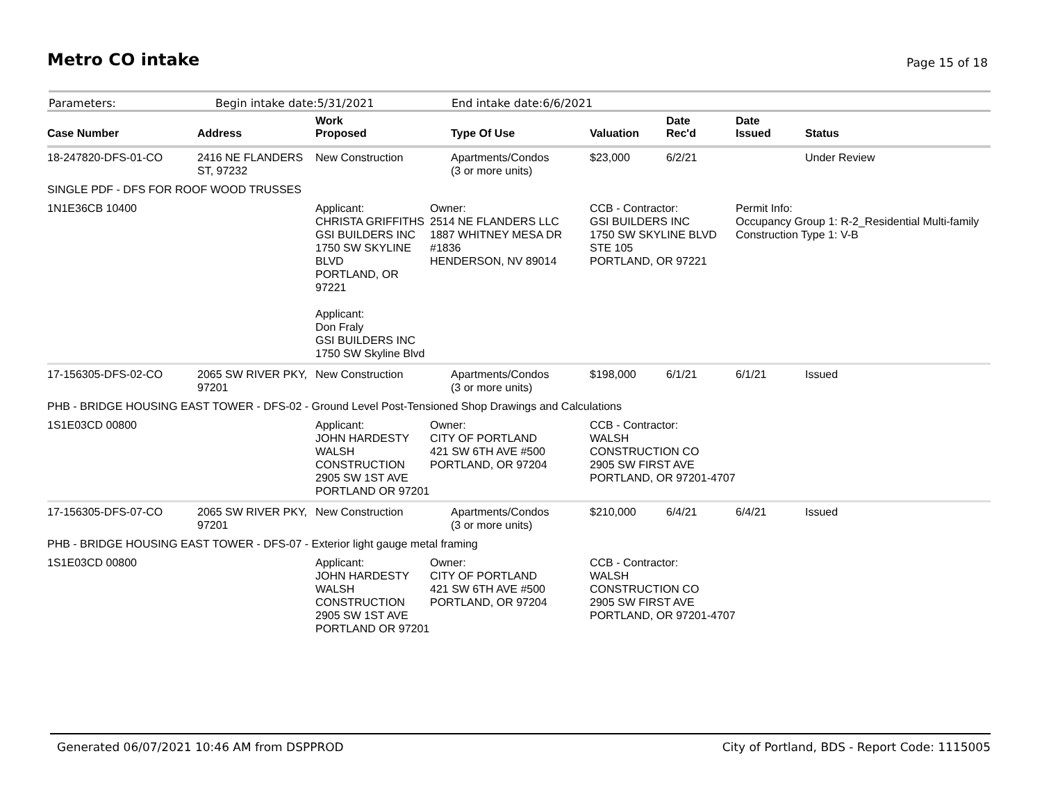Metro CO intake
Page 15 of 18
Parameters: Begin intake date:5/31/2021 End intake date:6/6/2021
| Case Number | Address | Work Proposed | Type Of Use | Valuation | Date Rec'd | Date Issued | Status |
| --- | --- | --- | --- | --- | --- | --- | --- |
| 18-247820-DFS-01-CO | 2416 NE FLANDERS ST, 97232 | New Construction | Apartments/Condos (3 or more units) | $23,000 | 6/2/21 | | Under Review |
| SINGLE PDF - DFS FOR ROOF WOOD TRUSSES | | | | | | | |
| 1N1E36CB 10400 | Applicant: CHRISTA GRIFFITHS GSI BUILDERS INC 1750 SW SKYLINE BLVD PORTLAND, OR 97221 Applicant: Don Fraly GSI BUILDERS INC 1750 SW Skyline Blvd | | Owner: 2514 NE FLANDERS LLC 1887 WHITNEY MESA DR #1836 HENDERSON, NV 89014 | CCB - Contractor: GSI BUILDERS INC 1750 SW SKYLINE BLVD STE 105 PORTLAND, OR 97221 | | Permit Info: Occupancy Group 1: R-2_Residential Multi-family Construction Type 1: V-B | |
| 17-156305-DFS-02-CO | 2065 SW RIVER PKY, 97201 | New Construction | Apartments/Condos (3 or more units) | $198,000 | 6/1/21 | 6/1/21 | Issued |
| PHB - BRIDGE HOUSING EAST TOWER - DFS-02 - Ground Level Post-Tensioned Shop Drawings and Calculations | | | | | | | |
| 1S1E03CD 00800 | Applicant: JOHN HARDESTY WALSH CONSTRUCTION 2905 SW 1ST AVE PORTLAND OR 97201 | | Owner: CITY OF PORTLAND 421 SW 6TH AVE #500 PORTLAND, OR 97204 | CCB - Contractor: WALSH CONSTRUCTION CO 2905 SW FIRST AVE PORTLAND, OR 97201-4707 | | | |
| 17-156305-DFS-07-CO | 2065 SW RIVER PKY, 97201 | New Construction | Apartments/Condos (3 or more units) | $210,000 | 6/4/21 | 6/4/21 | Issued |
| PHB - BRIDGE HOUSING EAST TOWER - DFS-07 - Exterior light gauge metal framing | | | | | | | |
| 1S1E03CD 00800 | Applicant: JOHN HARDESTY WALSH CONSTRUCTION 2905 SW 1ST AVE PORTLAND OR 97201 | | Owner: CITY OF PORTLAND 421 SW 6TH AVE #500 PORTLAND, OR 97204 | CCB - Contractor: WALSH CONSTRUCTION CO 2905 SW FIRST AVE PORTLAND, OR 97201-4707 | | | |
Generated 06/07/2021 10:46 AM from DSPPROD
City of Portland, BDS - Report Code: 1115005